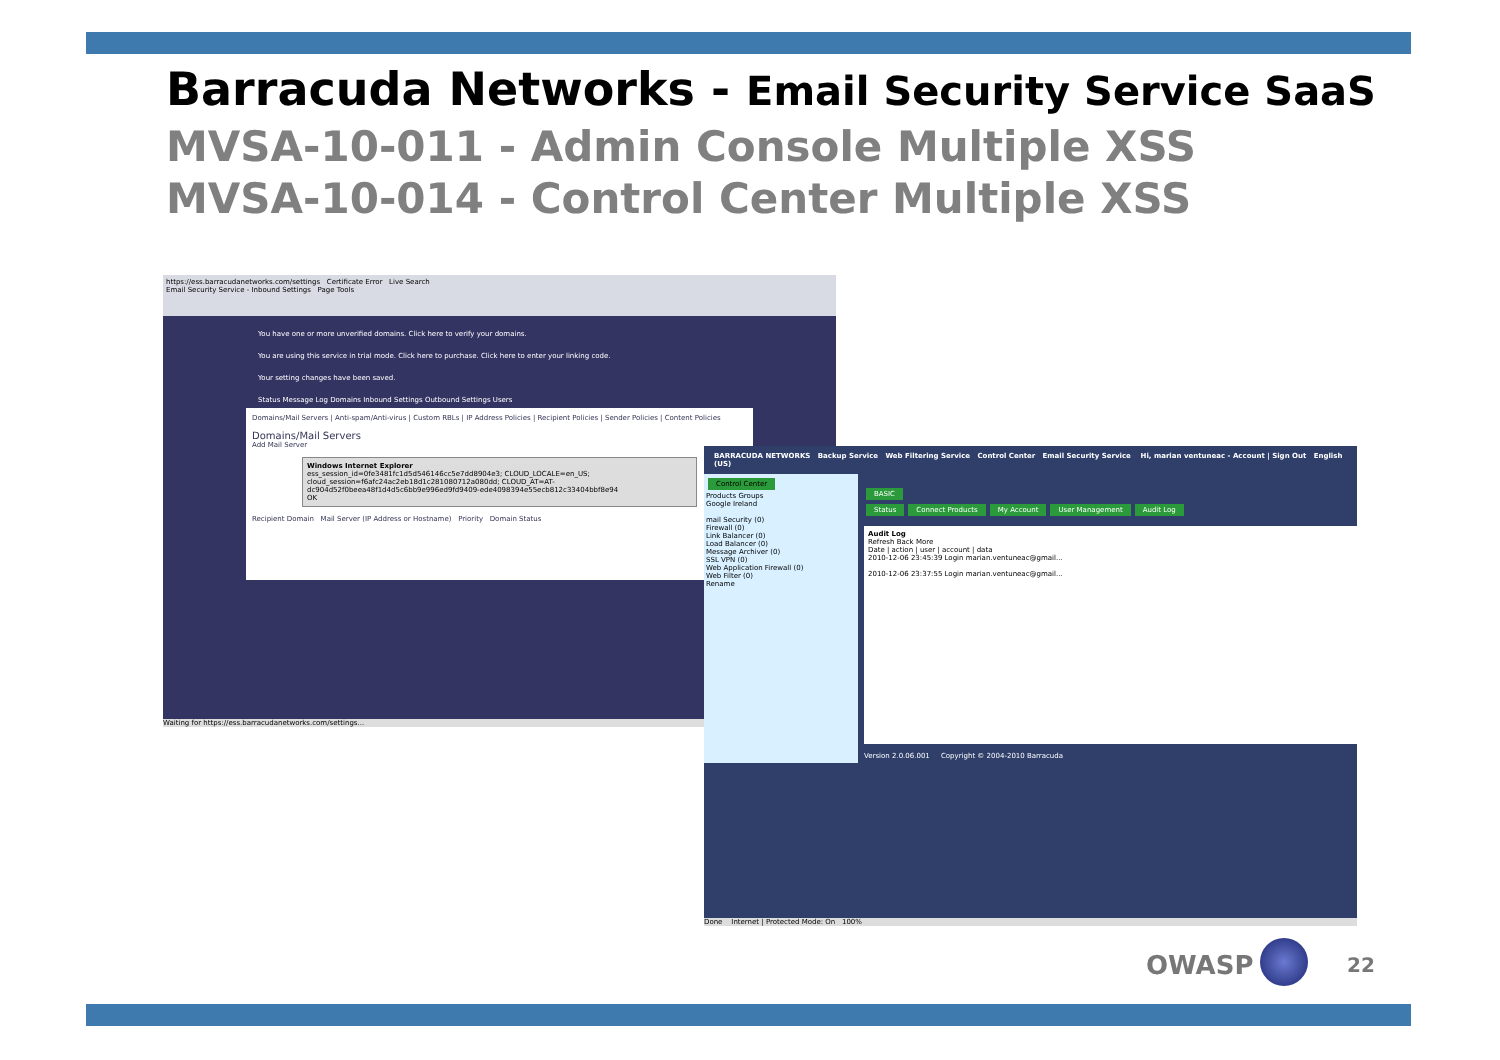Barracuda Networks - Email Security Service SaaS
MVSA-10-011 - Admin Console Multiple XSS
MVSA-10-014 - Control Center Multiple XSS
https://ess.barracudanetworks.com/settings Certificate Error Live Search
Email Security Service - Inbound Settings Page Tools
You have one or more unverified domains. Click here to verify your domains.
You are using this service in trial mode. Click here to purchase. Click here to enter your linking code.
Your setting changes have been saved.
Status Message Log Domains Inbound Settings Outbound Settings Users
Domains/Mail Servers | Anti-spam/Anti-virus | Custom RBLs | IP Address Policies | Recipient Policies | Sender Policies | Content Policies
Domains/Mail Servers
Add Mail Server
Windows Internet Explorer
ess_session_id=0fe3481fc1d5d546146cc5e7dd8904e3; CLOUD_LOCALE=en_US; cloud_session=f6afc24ac2eb18d1c281080712a080dd; CLOUD_AT=AT-dc904d52f0beea48f1d4d5c6bb9e996ed9fd9409-ede4098394e55ecb812c33404bbf8e94
OK
Recipient Domain Mail Server (IP Address or Hostname) Priority Domain Status
Waiting for https://ess.barracudanetworks.com/settings...
BARRACUDA NETWORKS Backup Service Web Filtering Service Control Center Email Security Service Hi, marian ventuneac - Account | Sign Out English (US)
Control Center
Products Groups
Google Ireland
mail Security (0)
Firewall (0)
Link Balancer (0)
Load Balancer (0)
Message Archiver (0)
SSL VPN (0)
Web Application Firewall (0)
Web Filter (0)
Rename
BASIC
Status Connect Products My Account User Management Audit Log
Audit Log
Refresh Back More
Date | action | user | account | data
2010-12-06 23:45:39 Login marian.ventuneac@gmail...
2010-12-06 23:37:55 Login marian.ventuneac@gmail...
Version 2.0.06.001 Copyright © 2004-2010 Barracuda
Done Internet | Protected Mode: On 100%
OWASP 22